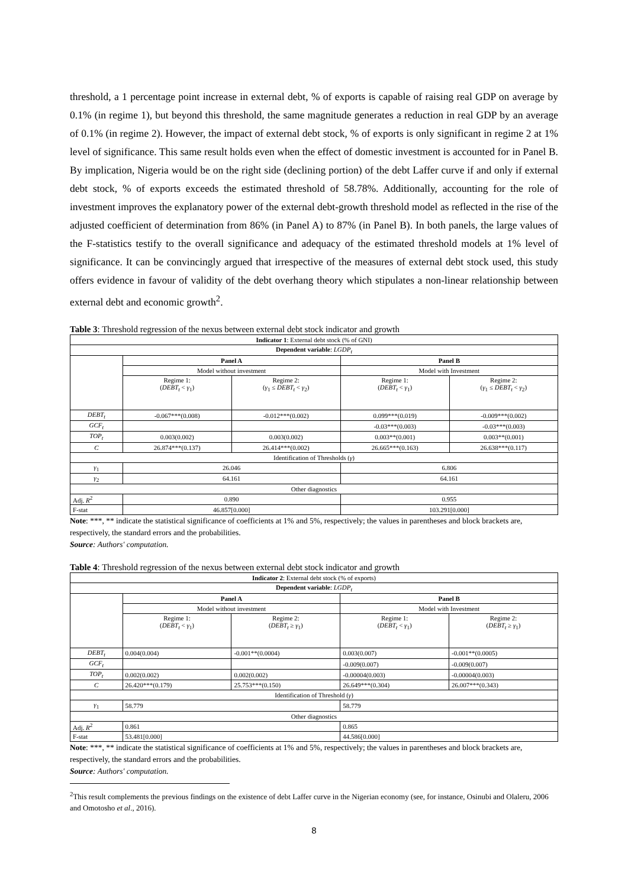threshold, a 1 percentage point increase in external debt, % of exports is capable of raising real GDP on average by 0.1% (in regime 1), but beyond this threshold, the same magnitude generates a reduction in real GDP by an average of 0.1% (in regime 2). However, the impact of external debt stock, % of exports is only significant in regime 2 at 1% level of significance. This same result holds even when the effect of domestic investment is accounted for in Panel B. By implication, Nigeria would be on the right side (declining portion) of the debt Laffer curve if and only if external debt stock, % of exports exceeds the estimated threshold of 58.78%. Additionally, accounting for the role of investment improves the explanatory power of the external debt-growth threshold model as reflected in the rise of the adjusted coefficient of determination from 86% (in Panel A) to 87% (in Panel B). In both panels, the large values of the F-statistics testify to the overall significance and adequacy of the estimated threshold models at 1% level of significance. It can be convincingly argued that irrespective of the measures of external debt stock used, this study offers evidence in favour of validity of the debt overhang theory which stipulates a non-linear relationship between external debt and economic growth<sup>2</sup>.
Table 3: Threshold regression of the nexus between external debt stock indicator and growth
| Indicator 1 : External debt stock (% of GNI) | | | | |
| Dependent variable : LGDP<sub>t</sub> | | | | |
| | Panel A | | Panel B | |
| | Model without investment | | Model with Investment | |
| | Regime 1: ( DEBT<sub>t</sub> < γ<sub>1</sub>) | Regime 2: ( γ<sub>1</sub> ≤ DEBT<sub>t</sub> < γ<sub>2</sub>) | Regime 1: ( DEBT<sub>t</sub> < γ<sub>1</sub>) | Regime 2: ( γ<sub>1</sub> ≤ DEBT<sub>t</sub> < γ<sub>2</sub>) |
| DEBT<sub>t</sub> | -0.067***(0.008) | -0.012***(0.002) | 0.099***(0.019) | -0.009***(0.002) |
| GCF<sub>t</sub> | | | -0.03***(0.003) | -0.03***(0.003) |
| TOP<sub>t</sub> | 0.003(0.002) | 0.003(0.002) | 0.003**(0.001) | 0.003**(0.001) |
| C | 26.874***(0.137) | 26.414***(0.002) | 26.665***(0.163) | 26.638***(0.117) |
| Identification of Thresholds ( γ ) | | | | |
| γ<sub>1</sub> | 26.046 | | 6.806 | |
| γ<sub>2</sub> | 64.161 | | 64.161 | |
| Other diagnostics | | | | |
| Adj. R<sup>2</sup> | 0.890 | | 0.955 | |
| F-stat | 46.857[0.000] | | 103.291[0.000] | |
Note: ***, ** indicate the statistical significance of coefficients at 1% and 5%, respectively; the values in parentheses and block brackets are, respectively, the standard errors and the probabilities.
Source: Authors' computation.
Table 4: Threshold regression of the nexus between external debt stock indicator and growth
| Indicator 2 : External debt stock (% of exports) | | | | |
| Dependent variable : LGDP<sub>t</sub> | | | | |
| | Panel A | | Panel B | |
| | Model without investment | | Model with Investment | |
| | Regime 1: ( DEBT<sub>t</sub> < γ<sub>1</sub>) | Regime 2: ( DEBT<sub>t</sub> ≥ γ<sub>1</sub>) | Regime 1: ( DEBT<sub>t</sub> < γ<sub>1</sub>) | Regime 2: ( DEBT<sub>t</sub> ≥ γ<sub>1</sub>) |
| DEBT<sub>t</sub> | 0.004(0.004) | -0.001**(0.0004) | 0.003(0.007) | -0.001**(0.0005) |
| GCF<sub>t</sub> | | | -0.009(0.007) | -0.009(0.007) |
| TOP<sub>t</sub> | 0.002(0.002) | 0.002(0.002) | -0.00004(0.003) | -0.00004(0.003) |
| C | 26.420***(0.179) | 25.753***(0.150) | 26.649***(0.304) | 26.007***(0.343) |
| Identification of Threshold ( γ ) | | | | |
| γ<sub>1</sub> | 58.779 | | 58.779 | |
| Other diagnostics | | | | |
| Adj. R<sup>2</sup> | 0.861 | | 0.865 | |
| F-stat | 53.481[0.000] | | 44.586[0.000] | |
Note: ***, ** indicate the statistical significance of coefficients at 1% and 5%, respectively; the values in parentheses and block brackets are, respectively, the standard errors and the probabilities.
Source: Authors' computation.
<sup>2</sup> This result complements the previous findings on the existence of debt Laffer curve in the Nigerian economy (see, for instance, Osinubi and Olaleru, 2006 and Omotosho et al., 2016).
8